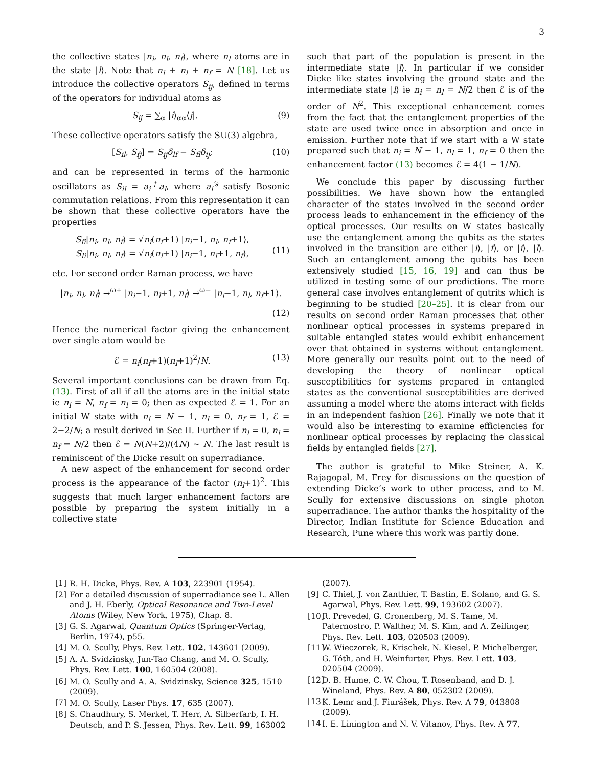3
the collective states |n<sub>i</sub>, n<sub>l</sub>, n<sub>f</sub>⟩, where n<sub>l</sub> atoms are in the state |l⟩. Note that n<sub>i</sub> + n<sub>l</sub> + n<sub>f</sub> = N [18]. Let us introduce the collective operators S<sub>ij</sub>, defined in terms of the operators for individual atoms as
S<sub>ij</sub> = ∑<sub>α</sub> |i⟩<sub>αα</sub>⟨j|. (9)
These collective operators satisfy the SU(3) algebra,
[S<sub>il</sub>, S<sub>fj</sub>] = S<sub>ij</sub>δ<sub>lf</sub> − S<sub>fl</sub>δ<sub>ij</sub>; (10)
and can be represented in terms of the harmonic oscillators as S<sub>il</sub> = a<sub>i</sub><sup>†</sup>a<sub>l</sub>, where a<sub>i</sub><sup>′s</sup> satisfy Bosonic commutation relations. From this representation it can be shown that these collective operators have the properties
S<sub>fi</sub>|n<sub>i</sub>, n<sub>l</sub>, n<sub>f</sub>⟩ = √n<sub>i</sub>(n<sub>f</sub>+1) |n<sub>i</sub>−1, n<sub>l</sub>, n<sub>f</sub>+1⟩,
S<sub>li</sub>|n<sub>i</sub>, n<sub>l</sub>, n<sub>f</sub>⟩ = √n<sub>i</sub>(n<sub>l</sub>+1) |n<sub>i</sub>−1, n<sub>l</sub>+1, n<sub>f</sub>⟩,
(11)
etc. For second order Raman process, we have
|n<sub>i</sub>, n<sub>l</sub>, n<sub>f</sub>⟩ →<sup>ω+</sup> |n<sub>i</sub>−1, n<sub>l</sub>+1, n<sub>f</sub>⟩ →<sup>ω−</sup> |n<sub>i</sub>−1, n<sub>l</sub>, n<sub>f</sub>+1⟩.
(12)
Hence the numerical factor giving the enhancement over single atom would be
ℰ = n<sub>i</sub>(n<sub>f</sub>+1)(n<sub>l</sub>+1)<sup>2</sup>/N. (13)
Several important conclusions can be drawn from Eq. (13). First of all if all the atoms are in the initial state ie n<sub>i</sub> = N, n<sub>f</sub> = n<sub>l</sub> = 0; then as expected ℰ = 1. For an initial W state with n<sub>i</sub> = N − 1, n<sub>l</sub> = 0, n<sub>f</sub> = 1, ℰ = 2−2/N; a result derived in Sec II. Further if n<sub>l</sub> = 0, n<sub>i</sub> = n<sub>f</sub> = N/2 then ℰ = N(N+2)/(4N) ∼ N. The last result is reminiscent of the Dicke result on superradiance.
A new aspect of the enhancement for second order process is the appearance of the factor (n<sub>l</sub>+1)<sup>2</sup>. This suggests that much larger enhancement factors are possible by preparing the system initially in a collective state
such that part of the population is present in the intermediate state |l⟩. In particular if we consider Dicke like states involving the ground state and the intermediate state |l⟩ ie n<sub>i</sub> = n<sub>l</sub> = N/2 then ℰ is of the order of N<sup>2</sup>. This exceptional enhancement comes from the fact that the entanglement properties of the state are used twice once in absorption and once in emission. Further note that if we start with a W state prepared such that n<sub>i</sub> = N − 1, n<sub>l</sub> = 1, n<sub>f</sub> = 0 then the enhancement factor (13) becomes ℰ = 4(1 − 1/N).
We conclude this paper by discussing further possibilities. We have shown how the entangled character of the states involved in the second order process leads to enhancement in the efficiency of the optical processes. Our results on W states basically use the entanglement among the qubits as the states involved in the transition are either |i⟩, |f⟩, or |i⟩, |l⟩. Such an entanglement among the qubits has been extensively studied [15, 16, 19] and can thus be utilized in testing some of our predictions. The more general case involves entanglement of qutrits which is beginning to be studied [20–25]. It is clear from our results on second order Raman processes that other nonlinear optical processes in systems prepared in suitable entangled states would exhibit enhancement over that obtained in systems without entanglement. More generally our results point out to the need of developing the theory of nonlinear optical susceptibilities for systems prepared in entangled states as the conventional susceptibilities are derived assuming a model where the atoms interact with fields in an independent fashion [26]. Finally we note that it would also be interesting to examine efficiencies for nonlinear optical processes by replacing the classical fields by entangled fields [27].
The author is grateful to Mike Steiner, A. K. Rajagopal, M. Frey for discussions on the question of extending Dicke’s work to other process, and to M. Scully for extensive discussions on single photon superradiance. The author thanks the hospitality of the Director, Indian Institute for Science Education and Research, Pune where this work was partly done.
[1] R. H. Dicke, Phys. Rev. A 103, 223901 (1954).
[2] For a detailed discussion of superradiance see L. Allen and J. H. Eberly, Optical Resonance and Two-Level Atoms (Wiley, New York, 1975), Chap. 8.
[3] G. S. Agarwal, Quantum Optics (Springer-Verlag, Berlin, 1974), p55.
[4] M. O. Scully, Phys. Rev. Lett. 102, 143601 (2009).
[5] A. A. Svidzinsky, Jun-Tao Chang, and M. O. Scully, Phys. Rev. Lett. 100, 160504 (2008).
[6] M. O. Scully and A. A. Svidzinsky, Science 325, 1510 (2009).
[7] M. O. Scully, Laser Phys. 17, 635 (2007).
[8] S. Chaudhury, S. Merkel, T. Herr, A. Silberfarb, I. H. Deutsch, and P. S. Jessen, Phys. Rev. Lett. 99, 163002
(2007).
[9] C. Thiel, J. von Zanthier, T. Bastin, E. Solano, and G. S. Agarwal, Phys. Rev. Lett. 99, 193602 (2007).
[10] R. Prevedel, G. Cronenberg, M. S. Tame, M. Paternostro, P. Walther, M. S. Kim, and A. Zeilinger, Phys. Rev. Lett. 103, 020503 (2009).
[11] W. Wieczorek, R. Krischek, N. Kiesel, P. Michelberger, G. Tóth, and H. Weinfurter, Phys. Rev. Lett. 103, 020504 (2009).
[12] D. B. Hume, C. W. Chou, T. Rosenband, and D. J. Wineland, Phys. Rev. A 80, 052302 (2009).
[13] K. Lemr and J. Fiurášek, Phys. Rev. A 79, 043808 (2009).
[14] I. E. Linington and N. V. Vitanov, Phys. Rev. A 77,